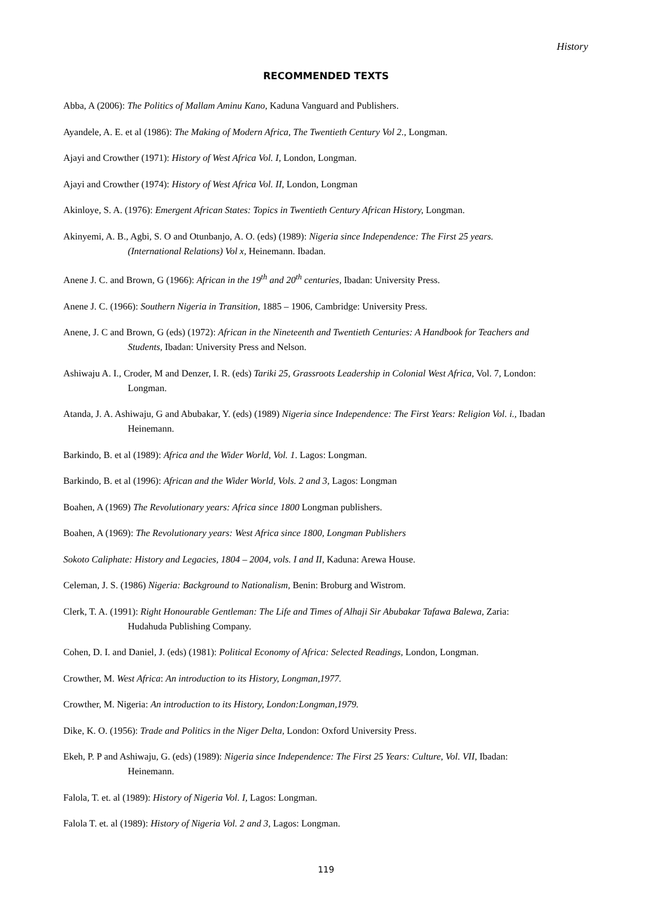History
RECOMMENDED TEXTS
Abba, A (2006): The Politics of Mallam Aminu Kano, Kaduna Vanguard and Publishers.
Ayandele, A. E. et al (1986): The Making of Modern Africa, The Twentieth Century Vol 2., Longman.
Ajayi and Crowther (1971): History of West Africa Vol. I, London, Longman.
Ajayi and Crowther (1974): History of West Africa Vol. II, London, Longman
Akinloye, S. A. (1976): Emergent African States: Topics in Twentieth Century African History, Longman.
Akinyemi, A. B., Agbi, S. O and Otunbanjo, A. O. (eds) (1989): Nigeria since Independence: The First 25 years. (International Relations) Vol x, Heinemann. Ibadan.
Anene J. C. and Brown, G (1966): African in the 19<sup>th</sup> and 20<sup>th</sup> centuries, Ibadan: University Press.
Anene J. C. (1966): Southern Nigeria in Transition, 1885 – 1906, Cambridge: University Press.
Anene, J. C and Brown, G (eds) (1972): African in the Nineteenth and Twentieth Centuries: A Handbook for Teachers and Students, Ibadan: University Press and Nelson.
Ashiwaju A. I., Croder, M and Denzer, I. R. (eds) Tariki 25, Grassroots Leadership in Colonial West Africa, Vol. 7, London: Longman.
Atanda, J. A. Ashiwaju, G and Abubakar, Y. (eds) (1989) Nigeria since Independence: The First Years: Religion Vol. i., Ibadan Heinemann.
Barkindo, B. et al (1989): Africa and the Wider World, Vol. 1. Lagos: Longman.
Barkindo, B. et al (1996): African and the Wider World, Vols. 2 and 3, Lagos: Longman
Boahen, A (1969) The Revolutionary years: Africa since 1800 Longman publishers.
Boahen, A (1969): The Revolutionary years: West Africa since 1800, Longman Publishers
Sokoto Caliphate: History and Legacies, 1804 – 2004, vols. I and II, Kaduna: Arewa House.
Celeman, J. S. (1986) Nigeria: Background to Nationalism, Benin: Broburg and Wistrom.
Clerk, T. A. (1991): Right Honourable Gentleman: The Life and Times of Alhaji Sir Abubakar Tafawa Balewa, Zaria: Hudahuda Publishing Company.
Cohen, D. I. and Daniel, J. (eds) (1981): Political Economy of Africa: Selected Readings, London, Longman.
Crowther, M. West Africa: An introduction to its History, Longman,1977.
Crowther, M. Nigeria: An introduction to its History, London:Longman,1979.
Dike, K. O. (1956): Trade and Politics in the Niger Delta, London: Oxford University Press.
Ekeh, P. P and Ashiwaju, G. (eds) (1989): Nigeria since Independence: The First 25 Years: Culture, Vol. VII, Ibadan: Heinemann.
Falola, T. et. al (1989): History of Nigeria Vol. I, Lagos: Longman.
Falola T. et. al (1989): History of Nigeria Vol. 2 and 3, Lagos: Longman.
119